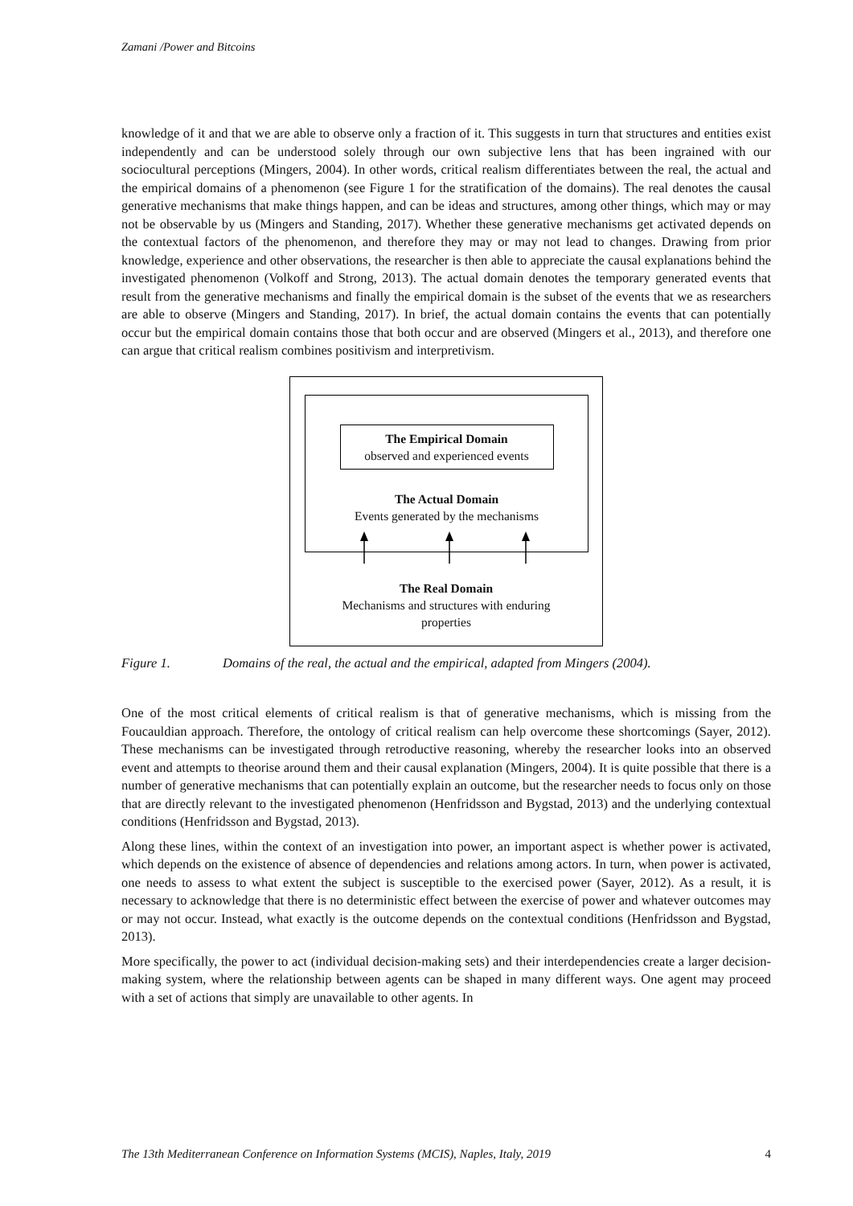Zamani /Power and Bitcoins
knowledge of it and that we are able to observe only a fraction of it. This suggests in turn that structures and entities exist independently and can be understood solely through our own subjective lens that has been ingrained with our sociocultural perceptions (Mingers, 2004). In other words, critical realism differentiates between the real, the actual and the empirical domains of a phenomenon (see Figure 1 for the stratification of the domains). The real denotes the causal generative mechanisms that make things happen, and can be ideas and structures, among other things, which may or may not be observable by us (Mingers and Standing, 2017). Whether these generative mechanisms get activated depends on the contextual factors of the phenomenon, and therefore they may or may not lead to changes. Drawing from prior knowledge, experience and other observations, the researcher is then able to appreciate the causal explanations behind the investigated phenomenon (Volkoff and Strong, 2013). The actual domain denotes the temporary generated events that result from the generative mechanisms and finally the empirical domain is the subset of the events that we as researchers are able to observe (Mingers and Standing, 2017). In brief, the actual domain contains the events that can potentially occur but the empirical domain contains those that both occur and are observed (Mingers et al., 2013), and therefore one can argue that critical realism combines positivism and interpretivism.
The Empirical Domain
observed and experienced events
The Actual Domain
Events generated by the mechanisms
The Real Domain
Mechanisms and structures with enduring
properties
Figure 1. Domains of the real, the actual and the empirical, adapted from Mingers (2004).
One of the most critical elements of critical realism is that of generative mechanisms, which is missing from the Foucauldian approach. Therefore, the ontology of critical realism can help overcome these shortcomings (Sayer, 2012). These mechanisms can be investigated through retroductive reasoning, whereby the researcher looks into an observed event and attempts to theorise around them and their causal explanation (Mingers, 2004). It is quite possible that there is a number of generative mechanisms that can potentially explain an outcome, but the researcher needs to focus only on those that are directly relevant to the investigated phenomenon (Henfridsson and Bygstad, 2013) and the underlying contextual conditions (Henfridsson and Bygstad, 2013).
Along these lines, within the context of an investigation into power, an important aspect is whether power is activated, which depends on the existence of absence of dependencies and relations among actors. In turn, when power is activated, one needs to assess to what extent the subject is susceptible to the exercised power (Sayer, 2012). As a result, it is necessary to acknowledge that there is no deterministic effect between the exercise of power and whatever outcomes may or may not occur. Instead, what exactly is the outcome depends on the contextual conditions (Henfridsson and Bygstad, 2013).
More specifically, the power to act (individual decision-making sets) and their interdependencies create a larger decision-making system, where the relationship between agents can be shaped in many different ways. One agent may proceed with a set of actions that simply are unavailable to other agents. In
The 13th Mediterranean Conference on Information Systems (MCIS), Naples, Italy, 2019 4